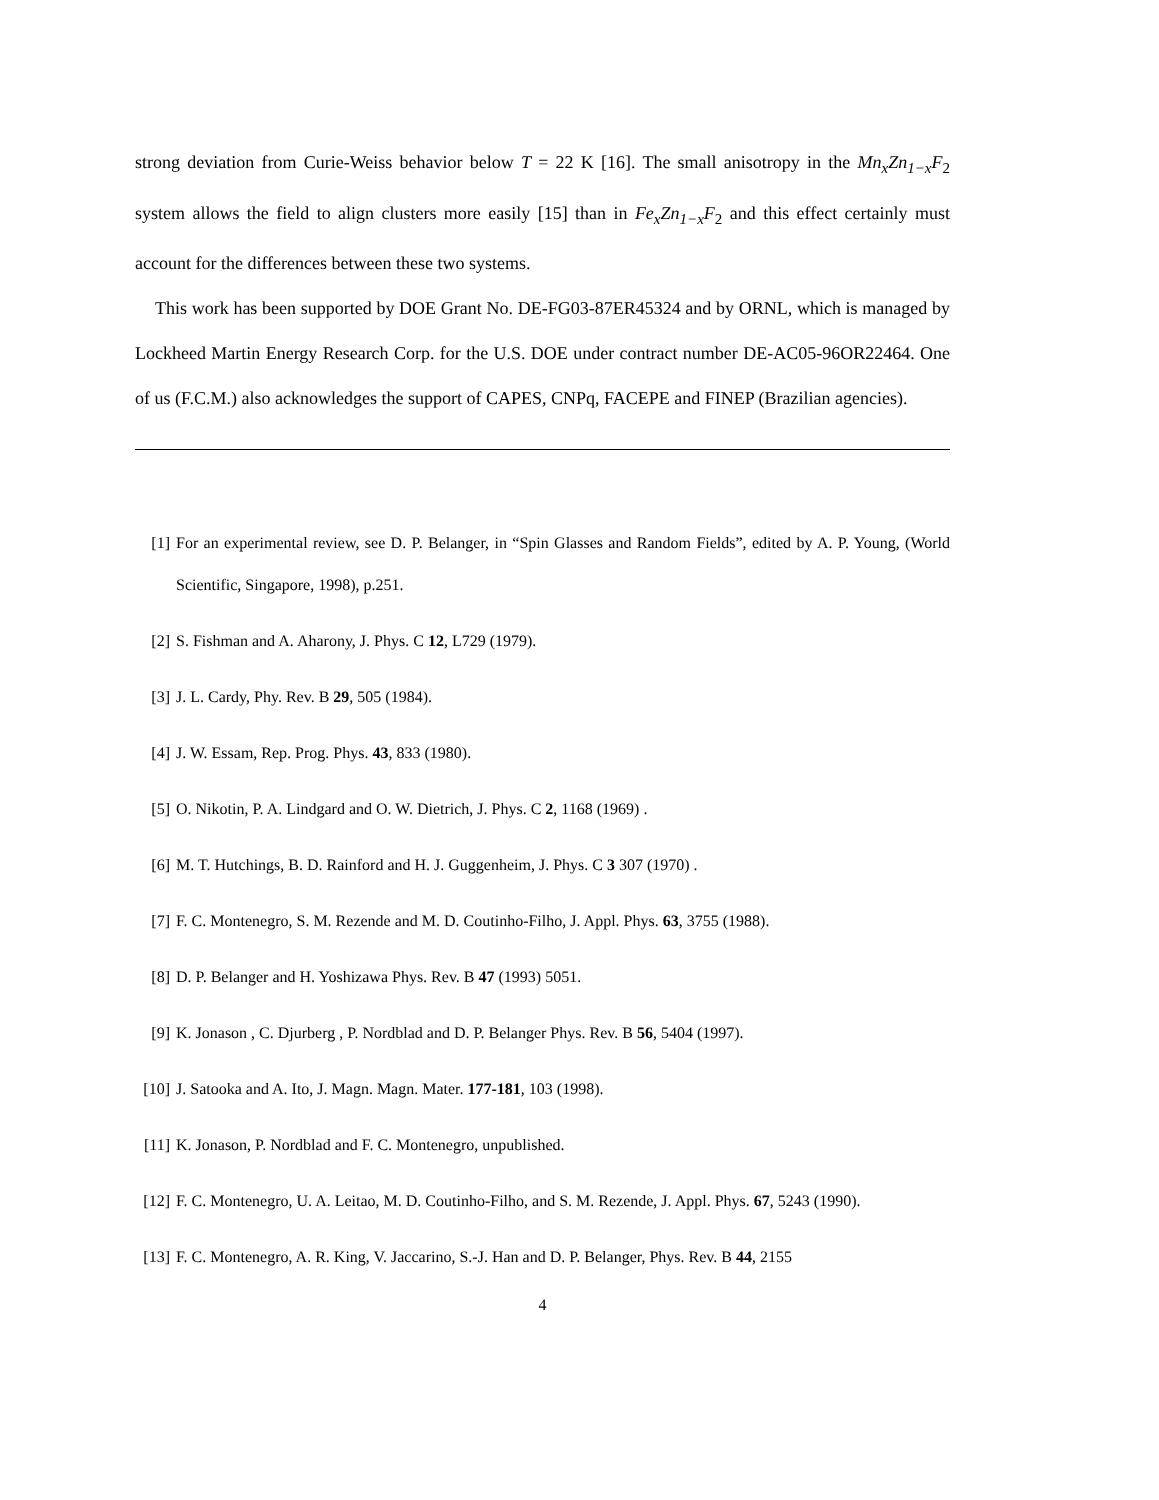strong deviation from Curie-Weiss behavior below T = 22 K [16]. The small anisotropy in the Mn<sub>x</sub>Zn<sub>1−x</sub>F<sub>2</sub> system allows the field to align clusters more easily [15] than in Fe<sub>x</sub>Zn<sub>1−x</sub>F<sub>2</sub> and this effect certainly must account for the differences between these two systems.
This work has been supported by DOE Grant No. DE-FG03-87ER45324 and by ORNL, which is managed by Lockheed Martin Energy Research Corp. for the U.S. DOE under contract number DE-AC05-96OR22464. One of us (F.C.M.) also acknowledges the support of CAPES, CNPq, FACEPE and FINEP (Brazilian agencies).
[1] For an experimental review, see D. P. Belanger, in “Spin Glasses and Random Fields”, edited by A. P. Young, (World Scientific, Singapore, 1998), p.251.
[2] S. Fishman and A. Aharony, J. Phys. C 12, L729 (1979).
[3] J. L. Cardy, Phy. Rev. B 29, 505 (1984).
[4] J. W. Essam, Rep. Prog. Phys. 43, 833 (1980).
[5] O. Nikotin, P. A. Lindgard and O. W. Dietrich, J. Phys. C 2, 1168 (1969) .
[6] M. T. Hutchings, B. D. Rainford and H. J. Guggenheim, J. Phys. C 3 307 (1970) .
[7] F. C. Montenegro, S. M. Rezende and M. D. Coutinho-Filho, J. Appl. Phys. 63, 3755 (1988).
[8] D. P. Belanger and H. Yoshizawa Phys. Rev. B 47 (1993) 5051.
[9] K. Jonason , C. Djurberg , P. Nordblad and D. P. Belanger Phys. Rev. B 56, 5404 (1997).
[10] J. Satooka and A. Ito, J. Magn. Magn. Mater. 177-181, 103 (1998).
[11] K. Jonason, P. Nordblad and F. C. Montenegro, unpublished.
[12] F. C. Montenegro, U. A. Leitao, M. D. Coutinho-Filho, and S. M. Rezende, J. Appl. Phys. 67, 5243 (1990).
[13] F. C. Montenegro, A. R. King, V. Jaccarino, S.-J. Han and D. P. Belanger, Phys. Rev. B 44, 2155
4